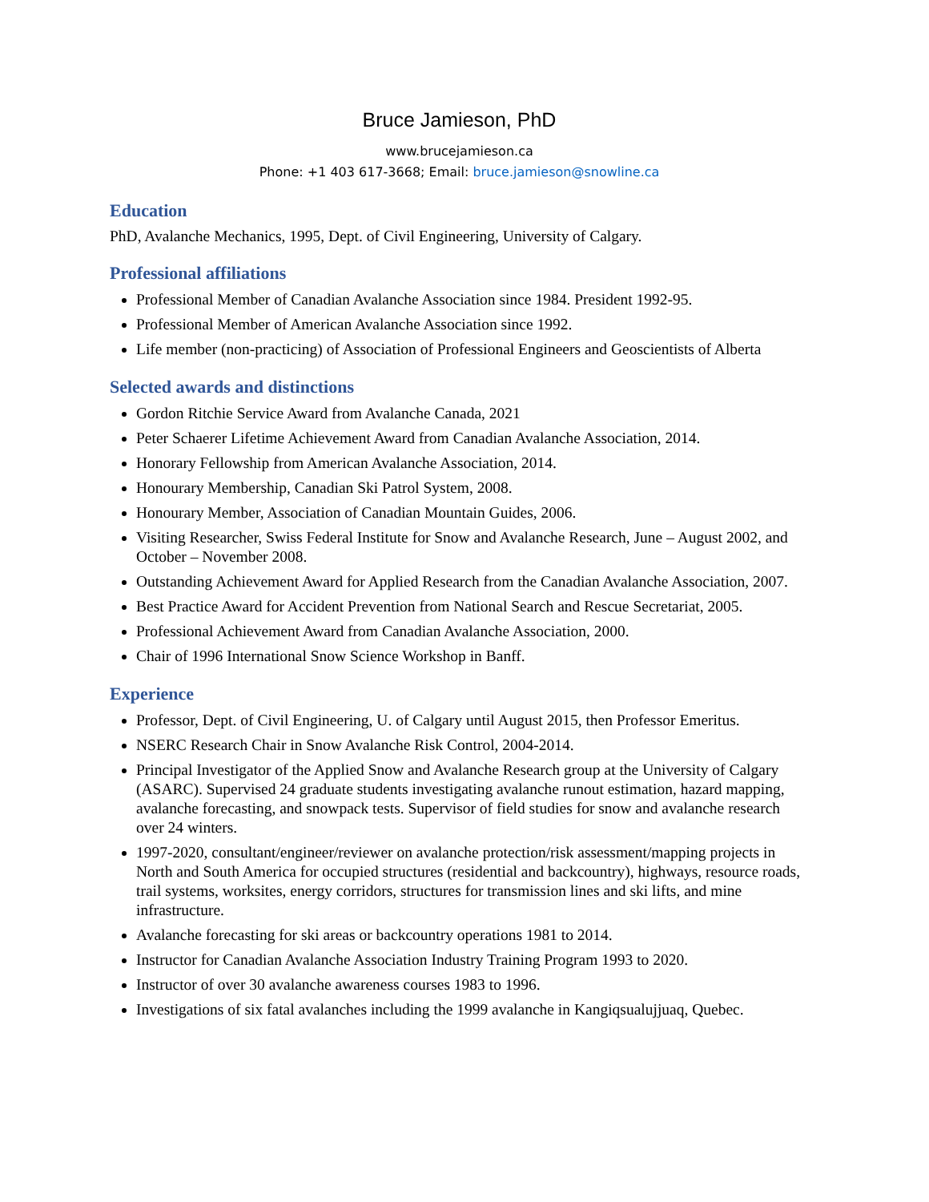Bruce Jamieson, PhD
www.brucejamieson.ca
Phone: +1 403 617-3668; Email: bruce.jamieson@snowline.ca
Education
PhD, Avalanche Mechanics, 1995, Dept. of Civil Engineering, University of Calgary.
Professional affiliations
Professional Member of Canadian Avalanche Association since 1984. President 1992-95.
Professional Member of American Avalanche Association since 1992.
Life member (non-practicing) of Association of Professional Engineers and Geoscientists of Alberta
Selected awards and distinctions
Gordon Ritchie Service Award from Avalanche Canada, 2021
Peter Schaerer Lifetime Achievement Award from Canadian Avalanche Association, 2014.
Honorary Fellowship from American Avalanche Association, 2014.
Honourary Membership, Canadian Ski Patrol System, 2008.
Honourary Member, Association of Canadian Mountain Guides, 2006.
Visiting Researcher, Swiss Federal Institute for Snow and Avalanche Research, June – August 2002, and October – November 2008.
Outstanding Achievement Award for Applied Research from the Canadian Avalanche Association, 2007.
Best Practice Award for Accident Prevention from National Search and Rescue Secretariat, 2005.
Professional Achievement Award from Canadian Avalanche Association, 2000.
Chair of 1996 International Snow Science Workshop in Banff.
Experience
Professor, Dept. of Civil Engineering, U. of Calgary until August 2015, then Professor Emeritus.
NSERC Research Chair in Snow Avalanche Risk Control, 2004-2014.
Principal Investigator of the Applied Snow and Avalanche Research group at the University of Calgary (ASARC). Supervised 24 graduate students investigating avalanche runout estimation, hazard mapping, avalanche forecasting, and snowpack tests. Supervisor of field studies for snow and avalanche research over 24 winters.
1997-2020, consultant/engineer/reviewer on avalanche protection/risk assessment/mapping projects in North and South America for occupied structures (residential and backcountry), highways, resource roads, trail systems, worksites, energy corridors, structures for transmission lines and ski lifts, and mine infrastructure.
Avalanche forecasting for ski areas or backcountry operations 1981 to 2014.
Instructor for Canadian Avalanche Association Industry Training Program 1993 to 2020.
Instructor of over 30 avalanche awareness courses 1983 to 1996.
Investigations of six fatal avalanches including the 1999 avalanche in Kangiqsualujjuaq, Quebec.